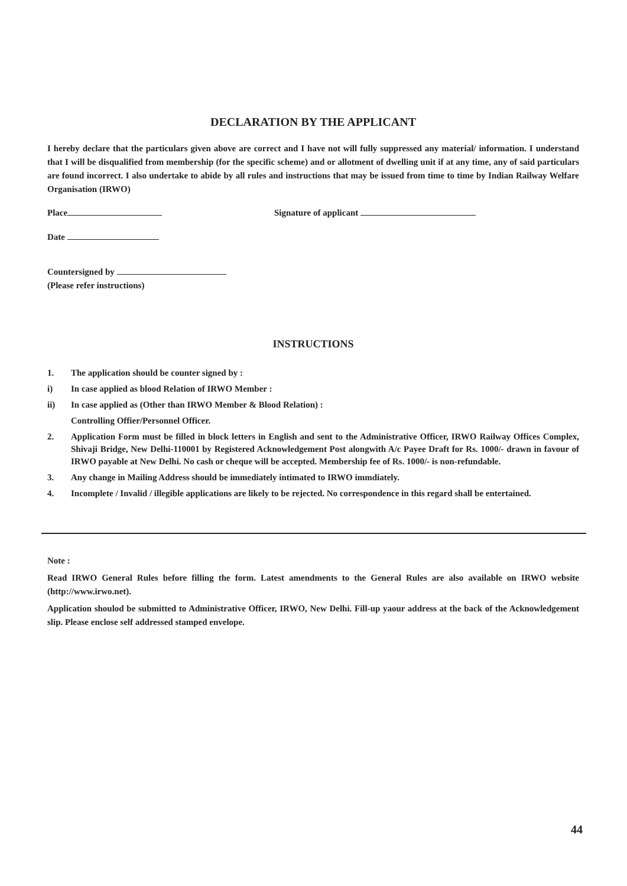DECLARATION BY THE APPLICANT
I hereby declare that the particulars given above are correct and I have not will fully suppressed any material/ information. I understand that I will be disqualified from membership (for the specific scheme) and or allotment of dwelling unit if at any time, any of said particulars are found incorrect. I also undertake to abide by all rules and instructions that may be issued from time to time by Indian Railway Welfare Organisation (IRWO)
Place Signature of applicant
Date
Countersigned by
(Please refer instructions)
INSTRUCTIONS
1. The application should be counter signed by :
i) In case applied as blood Relation of IRWO Member :
ii) In case applied as (Other than IRWO Member & Blood Relation) :
Controlling Offier/Personnel Officer.
2. Application Form must be filled in block letters in English and sent to the Administrative Officer, IRWO Railway Offices Complex, Shivaji Bridge, New Delhi-110001 by Registered Acknowledgement Post alongwith A/c Payee Draft for Rs. 1000/- drawn in favour of IRWO payable at New Delhi. No cash or cheque will be accepted. Membership fee of Rs. 1000/- is non-refundable.
3. Any change in Mailing Address should be immediately intimated to IRWO immdiately.
4. Incomplete / Invalid / illegible applications are likely to be rejected. No correspondence in this regard shall be entertained.
Note :
Read IRWO General Rules before filling the form. Latest amendments to the General Rules are also available on IRWO website (http://www.irwo.net).
Application shoulod be submitted to Administrative Officer, IRWO, New Delhi. Fill-up yaour address at the back of the Acknowledgement slip. Please enclose self addressed stamped envelope.
44